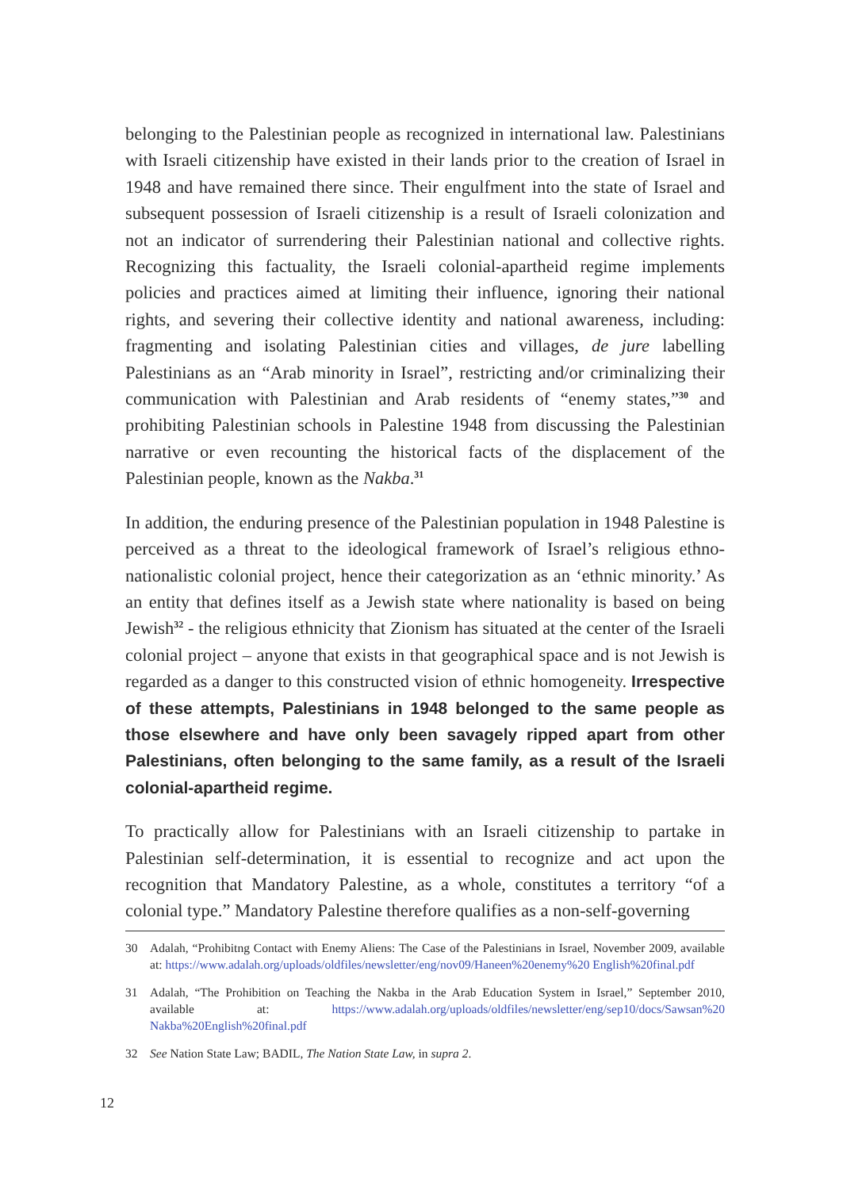belonging to the Palestinian people as recognized in international law. Palestinians with Israeli citizenship have existed in their lands prior to the creation of Israel in 1948 and have remained there since. Their engulfment into the state of Israel and subsequent possession of Israeli citizenship is a result of Israeli colonization and not an indicator of surrendering their Palestinian national and collective rights. Recognizing this factuality, the Israeli colonial-apartheid regime implements policies and practices aimed at limiting their influence, ignoring their national rights, and severing their collective identity and national awareness, including: fragmenting and isolating Palestinian cities and villages, de jure labelling Palestinians as an “Arab minority in Israel”, restricting and/or criminalizing their communication with Palestinian and Arab residents of “enemy states,”<sup>30</sup> and prohibiting Palestinian schools in Palestine 1948 from discussing the Palestinian narrative or even recounting the historical facts of the displacement of the Palestinian people, known as the Nakba.<sup>31</sup>
In addition, the enduring presence of the Palestinian population in 1948 Palestine is perceived as a threat to the ideological framework of Israel’s religious ethno-nationalistic colonial project, hence their categorization as an ‘ethnic minority.’ As an entity that defines itself as a Jewish state where nationality is based on being Jewish<sup>32</sup> - the religious ethnicity that Zionism has situated at the center of the Israeli colonial project – anyone that exists in that geographical space and is not Jewish is regarded as a danger to this constructed vision of ethnic homogeneity. Irrespective of these attempts, Palestinians in 1948 belonged to the same people as those elsewhere and have only been savagely ripped apart from other Palestinians, often belonging to the same family, as a result of the Israeli colonial-apartheid regime.
To practically allow for Palestinians with an Israeli citizenship to partake in Palestinian self-determination, it is essential to recognize and act upon the recognition that Mandatory Palestine, as a whole, constitutes a territory “of a colonial type.” Mandatory Palestine therefore qualifies as a non-self-governing
30 Adalah, “Prohibitng Contact with Enemy Aliens: The Case of the Palestinians in Israel, November 2009, available at: https://www.adalah.org/uploads/oldfiles/newsletter/eng/nov09/Haneen%20enemy%20 English%20final.pdf
31 Adalah, “The Prohibition on Teaching the Nakba in the Arab Education System in Israel,” September 2010, available at: https://www.adalah.org/uploads/oldfiles/newsletter/eng/sep10/docs/Sawsan%20 Nakba%20English%20final.pdf
32 See Nation State Law; BADIL, The Nation State Law, in supra 2.
12